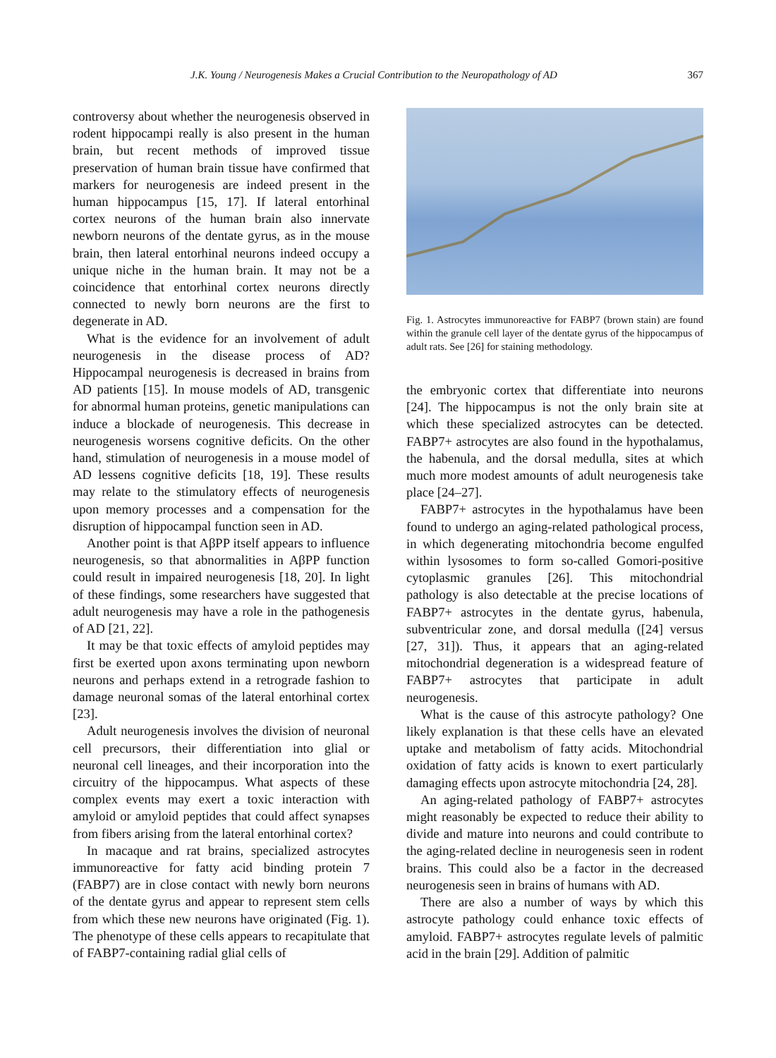J.K. Young / Neurogenesis Makes a Crucial Contribution to the Neuropathology of AD 367
controversy about whether the neurogenesis observed in rodent hippocampi really is also present in the human brain, but recent methods of improved tissue preservation of human brain tissue have confirmed that markers for neurogenesis are indeed present in the human hippocampus [15, 17]. If lateral entorhinal cortex neurons of the human brain also innervate newborn neurons of the dentate gyrus, as in the mouse brain, then lateral entorhinal neurons indeed occupy a unique niche in the human brain. It may not be a coincidence that entorhinal cortex neurons directly connected to newly born neurons are the first to degenerate in AD.
What is the evidence for an involvement of adult neurogenesis in the disease process of AD? Hippocampal neurogenesis is decreased in brains from AD patients [15]. In mouse models of AD, transgenic for abnormal human proteins, genetic manipulations can induce a blockade of neurogenesis. This decrease in neurogenesis worsens cognitive deficits. On the other hand, stimulation of neurogenesis in a mouse model of AD lessens cognitive deficits [18, 19]. These results may relate to the stimulatory effects of neurogenesis upon memory processes and a compensation for the disruption of hippocampal function seen in AD.
Another point is that AβPP itself appears to influence neurogenesis, so that abnormalities in AβPP function could result in impaired neurogenesis [18, 20]. In light of these findings, some researchers have suggested that adult neurogenesis may have a role in the pathogenesis of AD [21, 22].
It may be that toxic effects of amyloid peptides may first be exerted upon axons terminating upon newborn neurons and perhaps extend in a retrograde fashion to damage neuronal somas of the lateral entorhinal cortex [23].
Adult neurogenesis involves the division of neuronal cell precursors, their differentiation into glial or neuronal cell lineages, and their incorporation into the circuitry of the hippocampus. What aspects of these complex events may exert a toxic interaction with amyloid or amyloid peptides that could affect synapses from fibers arising from the lateral entorhinal cortex?
In macaque and rat brains, specialized astrocytes immunoreactive for fatty acid binding protein 7 (FABP7) are in close contact with newly born neurons of the dentate gyrus and appear to represent stem cells from which these new neurons have originated (Fig. 1). The phenotype of these cells appears to recapitulate that of FABP7-containing radial glial cells of
Fig. 1. Astrocytes immunoreactive for FABP7 (brown stain) are found within the granule cell layer of the dentate gyrus of the hippocampus of adult rats. See [26] for staining methodology.
the embryonic cortex that differentiate into neurons [24]. The hippocampus is not the only brain site at which these specialized astrocytes can be detected. FABP7+ astrocytes are also found in the hypothalamus, the habenula, and the dorsal medulla, sites at which much more modest amounts of adult neurogenesis take place [24–27].
FABP7+ astrocytes in the hypothalamus have been found to undergo an aging-related pathological process, in which degenerating mitochondria become engulfed within lysosomes to form so-called Gomori-positive cytoplasmic granules [26]. This mitochondrial pathology is also detectable at the precise locations of FABP7+ astrocytes in the dentate gyrus, habenula, subventricular zone, and dorsal medulla ([24] versus [27, 31]). Thus, it appears that an aging-related mitochondrial degeneration is a widespread feature of FABP7+ astrocytes that participate in adult neurogenesis.
What is the cause of this astrocyte pathology? One likely explanation is that these cells have an elevated uptake and metabolism of fatty acids. Mitochondrial oxidation of fatty acids is known to exert particularly damaging effects upon astrocyte mitochondria [24, 28].
An aging-related pathology of FABP7+ astrocytes might reasonably be expected to reduce their ability to divide and mature into neurons and could contribute to the aging-related decline in neurogenesis seen in rodent brains. This could also be a factor in the decreased neurogenesis seen in brains of humans with AD.
There are also a number of ways by which this astrocyte pathology could enhance toxic effects of amyloid. FABP7+ astrocytes regulate levels of palmitic acid in the brain [29]. Addition of palmitic